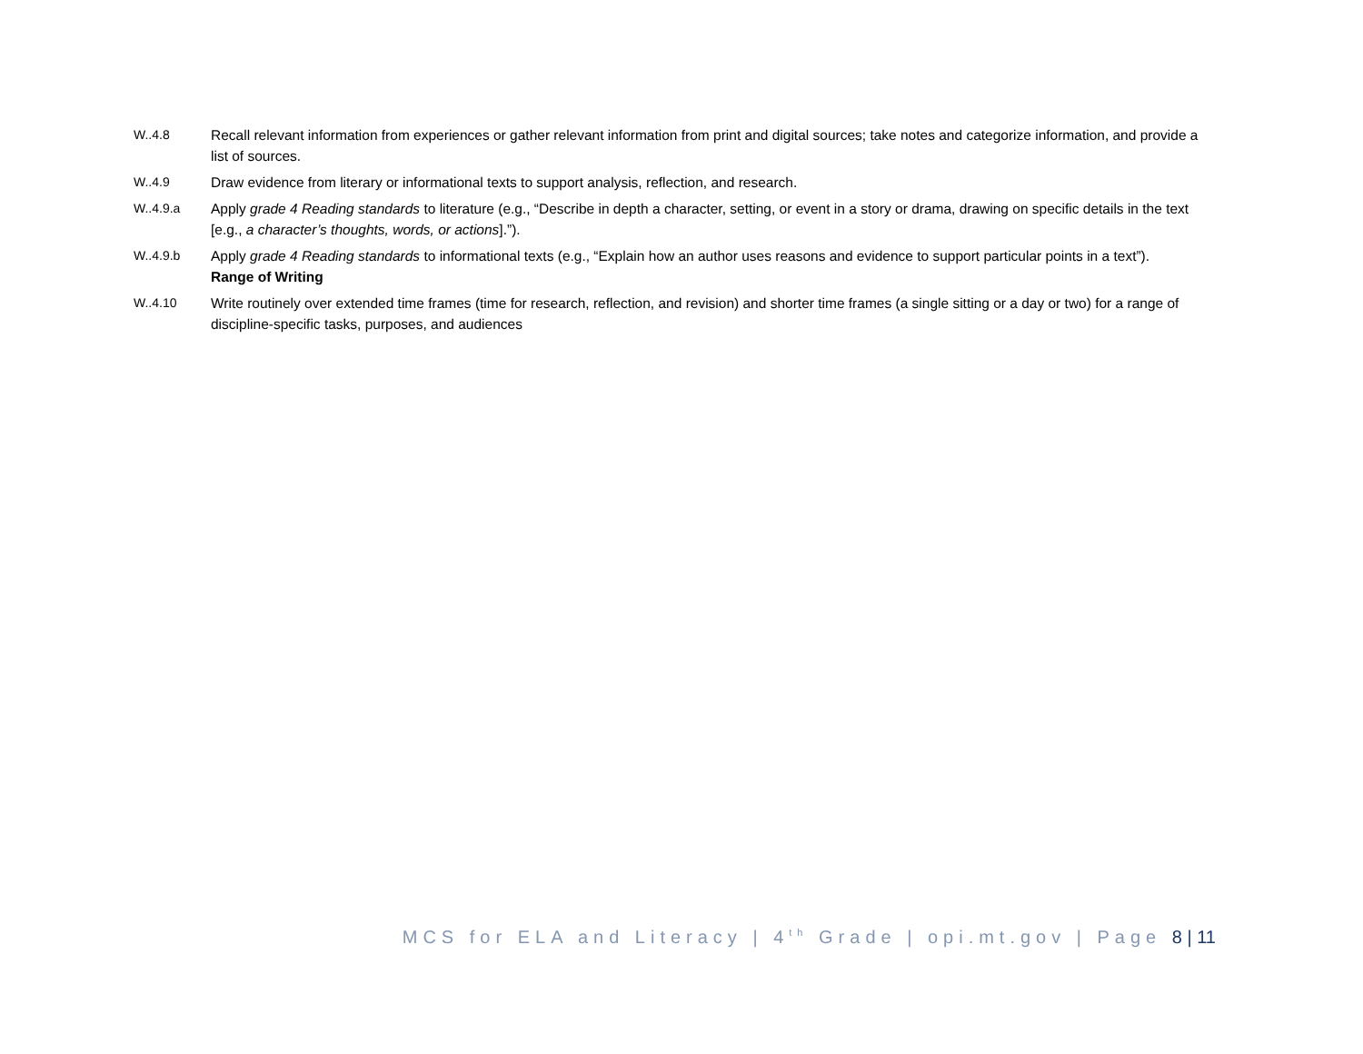W..4.8 Recall relevant information from experiences or gather relevant information from print and digital sources; take notes and categorize information, and provide a list of sources.
W..4.9 Draw evidence from literary or informational texts to support analysis, reflection, and research.
W..4.9.a Apply grade 4 Reading standards to literature (e.g., “Describe in depth a character, setting, or event in a story or drama, drawing on specific details in the text [e.g., a character’s thoughts, words, or actions].”).
W..4.9.b Apply grade 4 Reading standards to informational texts (e.g., “Explain how an author uses reasons and evidence to support particular points in a text”).
Range of Writing
W..4.10 Write routinely over extended time frames (time for research, reflection, and revision) and shorter time frames (a single sitting or a day or two) for a range of discipline-specific tasks, purposes, and audiences
MCS for ELA and Literacy | 4<sup>th</sup> Grade | opi.mt.gov | Page 8 | 11